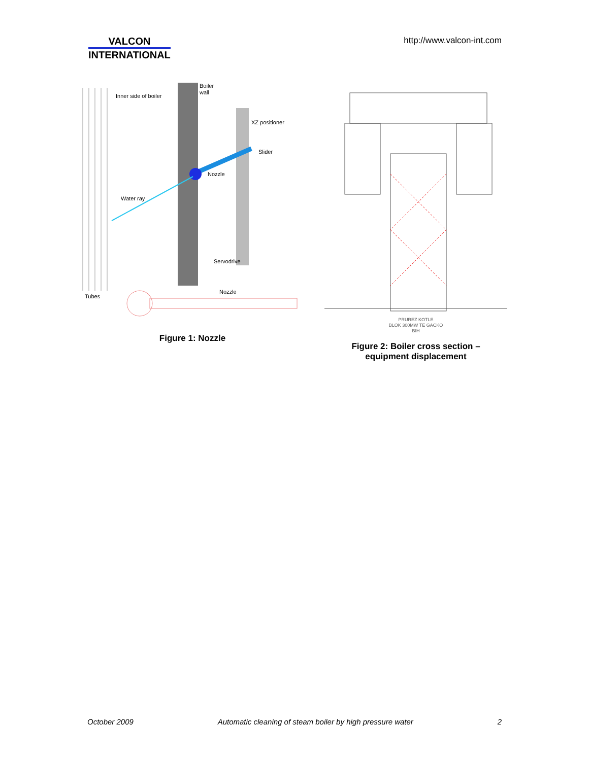VALCON
INTERNATIONAL
http://www.valcon-int.com
Boiler
wall
Inner side of boiler
XZ positioner
Slider
Nozzle
Water ray
Servodrive
Nozzle
Tubes
Figure 1: Nozzle
PRUREZ KOTLE
BLOK 300MW TE GACKO
BIH
Figure 2: Boiler cross section –
equipment displacement
October 2009 Automatic cleaning of steam boiler by high pressure water 2